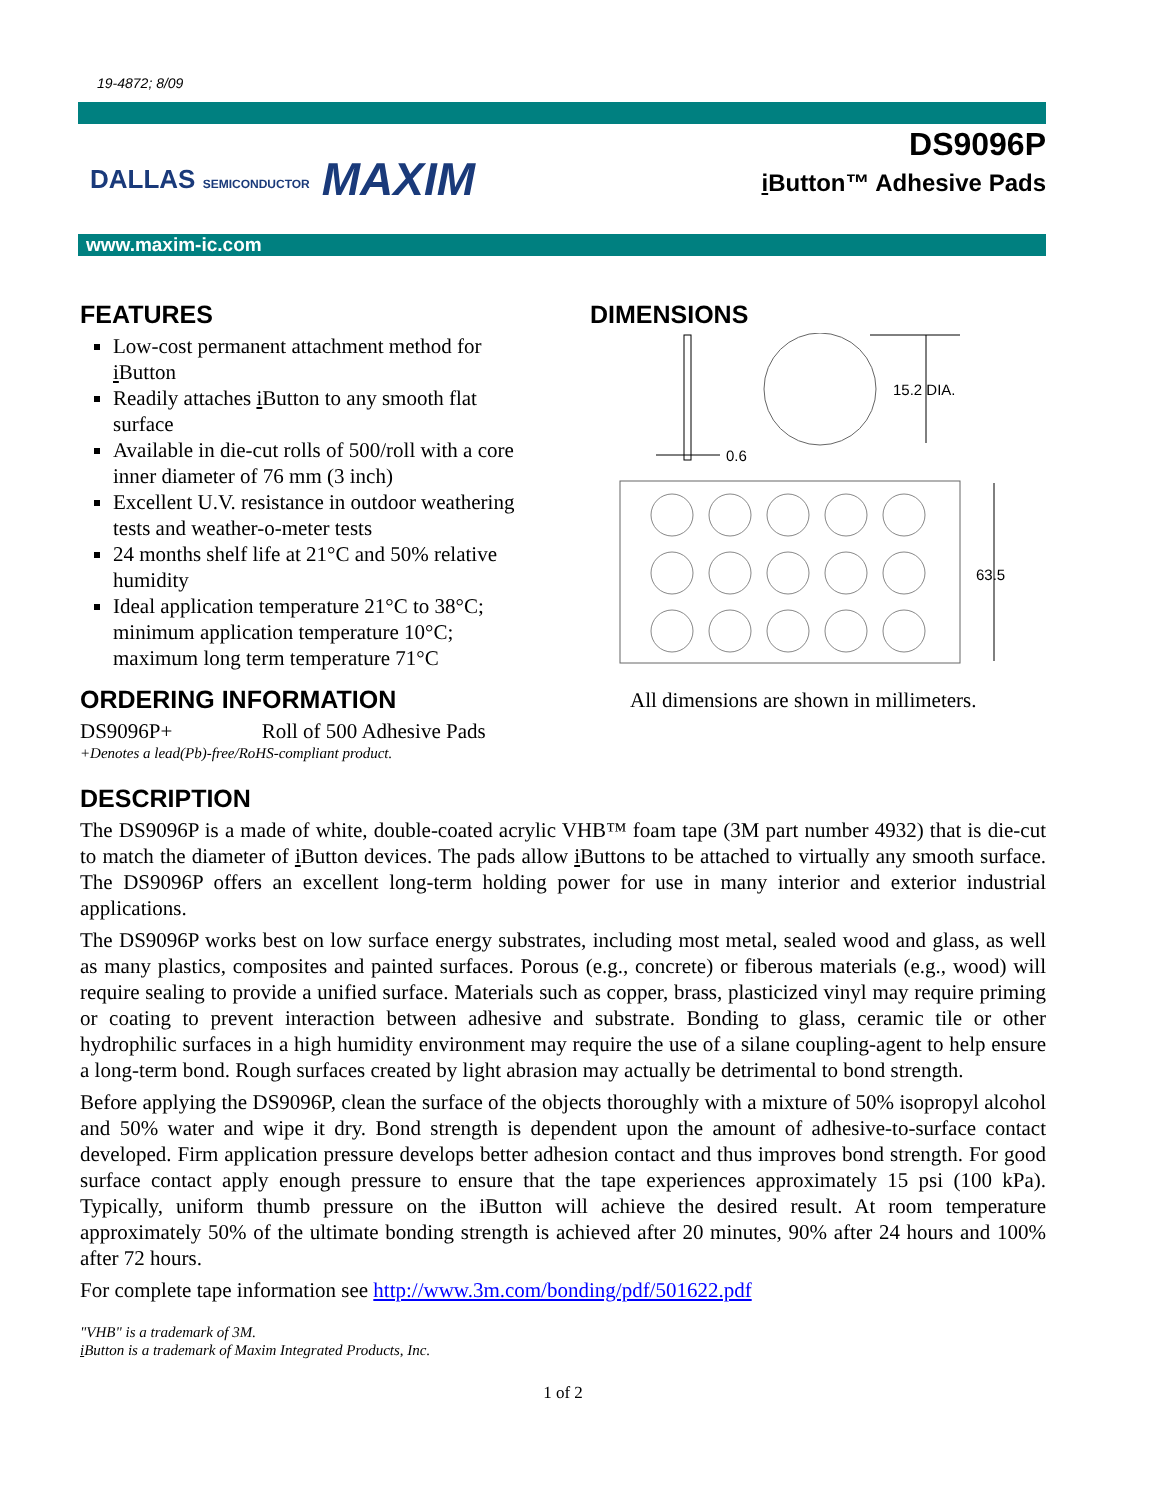19-4872; 8/09
DALLAS SEMICONDUCTOR MAXIM
DS9096P
i Button™ Adhesive Pads
www.maxim-ic.com
FEATURES
Low-cost permanent attachment method for i Button
Readily attaches i Button to any smooth flat surface
Available in die-cut rolls of 500/roll with a core inner diameter of 76 mm (3 inch)
Excellent U.V. resistance in outdoor weathering tests and weather-o-meter tests
24 months shelf life at 21°C and 50% relative humidity
Ideal application temperature 21°C to 38°C; minimum application temperature 10°C; maximum long term temperature 71°C
ORDERING INFORMATION
DS9096P+ Roll of 500 Adhesive Pads
+Denotes a lead(Pb)-free/RoHS-compliant product.
DIMENSIONS
15.2 DIA.
0.6
63.5
All dimensions are shown in millimeters.
DESCRIPTION
The DS9096P is a made of white, double-coated acrylic VHB™ foam tape (3M part number 4932) that is die-cut to match the diameter of i Button devices. The pads allow i Buttons to be attached to virtually any smooth surface. The DS9096P offers an excellent long-term holding power for use in many interior and exterior industrial applications.
The DS9096P works best on low surface energy substrates, including most metal, sealed wood and glass, as well as many plastics, composites and painted surfaces. Porous (e.g., concrete) or fiberous materials (e.g., wood) will require sealing to provide a unified surface. Materials such as copper, brass, plasticized vinyl may require priming or coating to prevent interaction between adhesive and substrate. Bonding to glass, ceramic tile or other hydrophilic surfaces in a high humidity environment may require the use of a silane coupling-agent to help ensure a long-term bond. Rough surfaces created by light abrasion may actually be detrimental to bond strength.
Before applying the DS9096P, clean the surface of the objects thoroughly with a mixture of 50% isopropyl alcohol and 50% water and wipe it dry. Bond strength is dependent upon the amount of adhesive-to-surface contact developed. Firm application pressure develops better adhesion contact and thus improves bond strength. For good surface contact apply enough pressure to ensure that the tape experiences approximately 15 psi (100 kPa). Typically, uniform thumb pressure on the iButton will achieve the desired result. At room temperature approximately 50% of the ultimate bonding strength is achieved after 20 minutes, 90% after 24 hours and 100% after 72 hours.
For complete tape information see http://www.3m.com/bonding/pdf/501622.pdf
"VHB" is a trademark of 3M.
i Button is a trademark of Maxim Integrated Products, Inc.
1 of 2